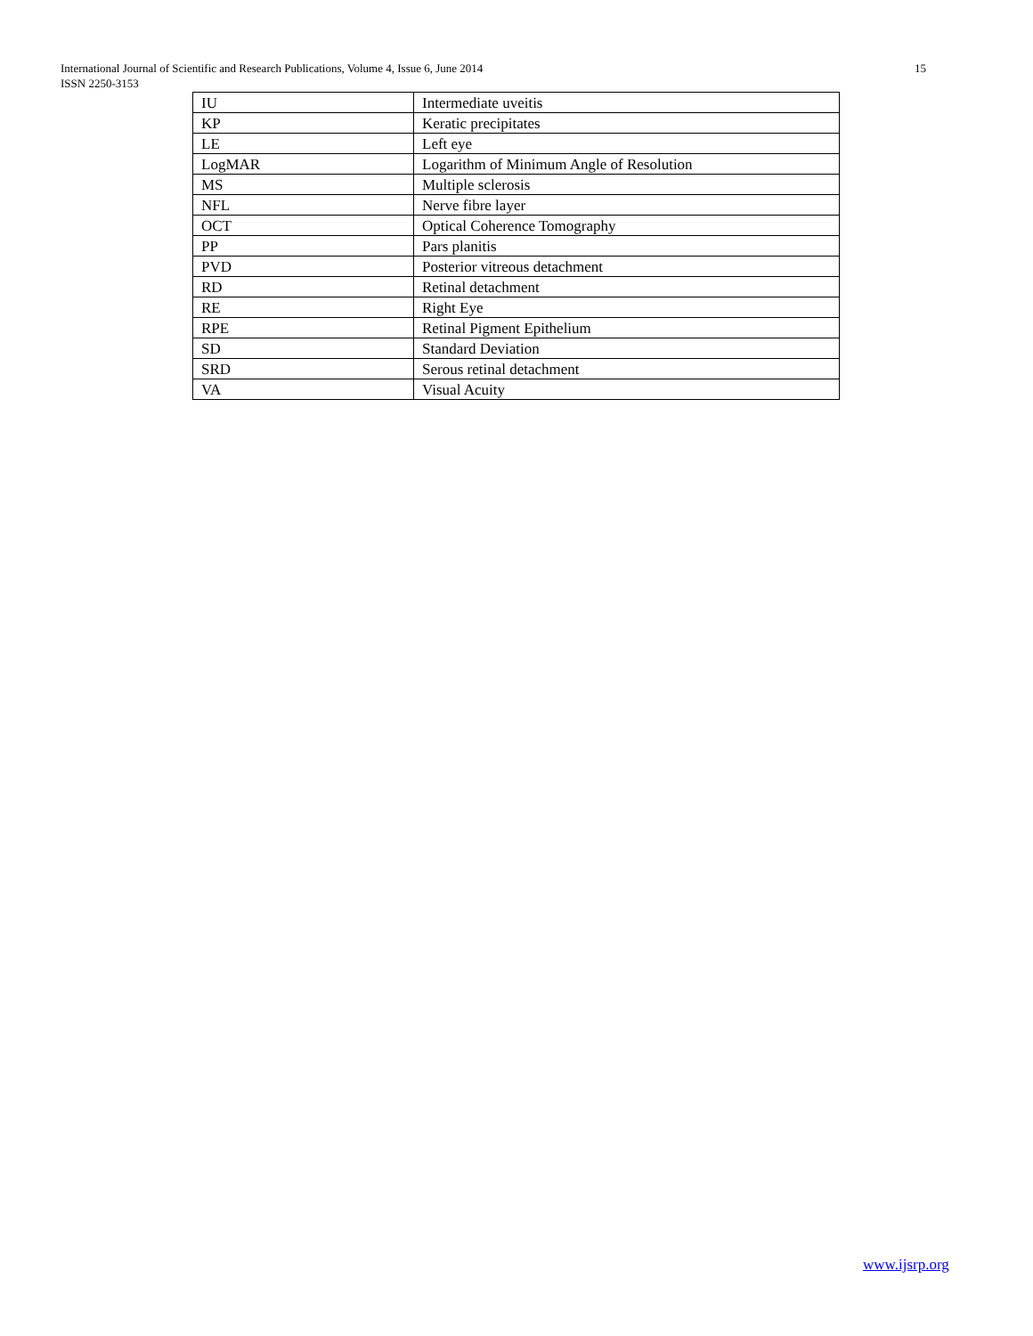15 International Journal of Scientific and Research Publications, Volume 4, Issue 6, June 2014
ISSN 2250-3153
| IU | Intermediate uveitis |
| KP | Keratic precipitates |
| LE | Left eye |
| LogMAR | Logarithm of Minimum Angle of Resolution |
| MS | Multiple sclerosis |
| NFL | Nerve fibre layer |
| OCT | Optical Coherence Tomography |
| PP | Pars planitis |
| PVD | Posterior vitreous detachment |
| RD | Retinal detachment |
| RE | Right Eye |
| RPE | Retinal Pigment Epithelium |
| SD | Standard Deviation |
| SRD | Serous retinal detachment |
| VA | Visual Acuity |
www.ijsrp.org